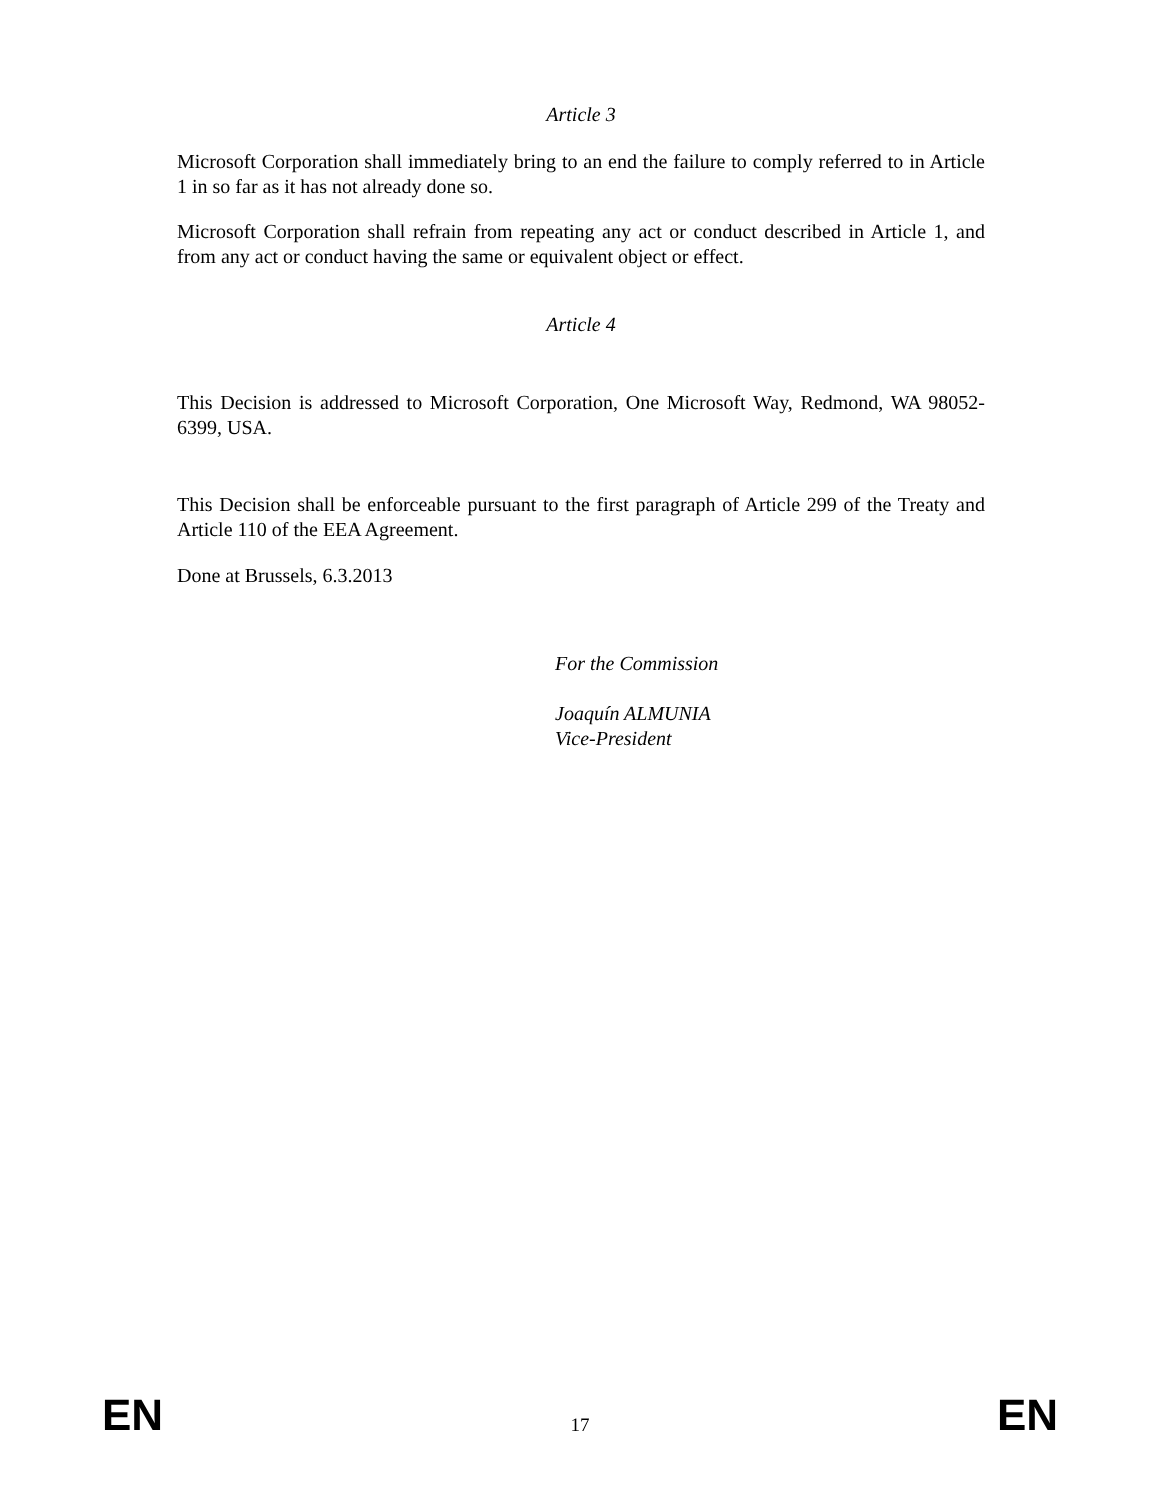Article 3
Microsoft Corporation shall immediately bring to an end the failure to comply referred to in Article 1 in so far as it has not already done so.
Microsoft Corporation shall refrain from repeating any act or conduct described in Article 1, and from any act or conduct having the same or equivalent object or effect.
Article 4
This Decision is addressed to Microsoft Corporation, One Microsoft Way, Redmond, WA 98052-6399, USA.
This Decision shall be enforceable pursuant to the first paragraph of Article 299 of the Treaty and Article 110 of the EEA Agreement.
Done at Brussels, 6.3.2013
For the Commission
Joaquín ALMUNIA
Vice-President
EN 17 EN